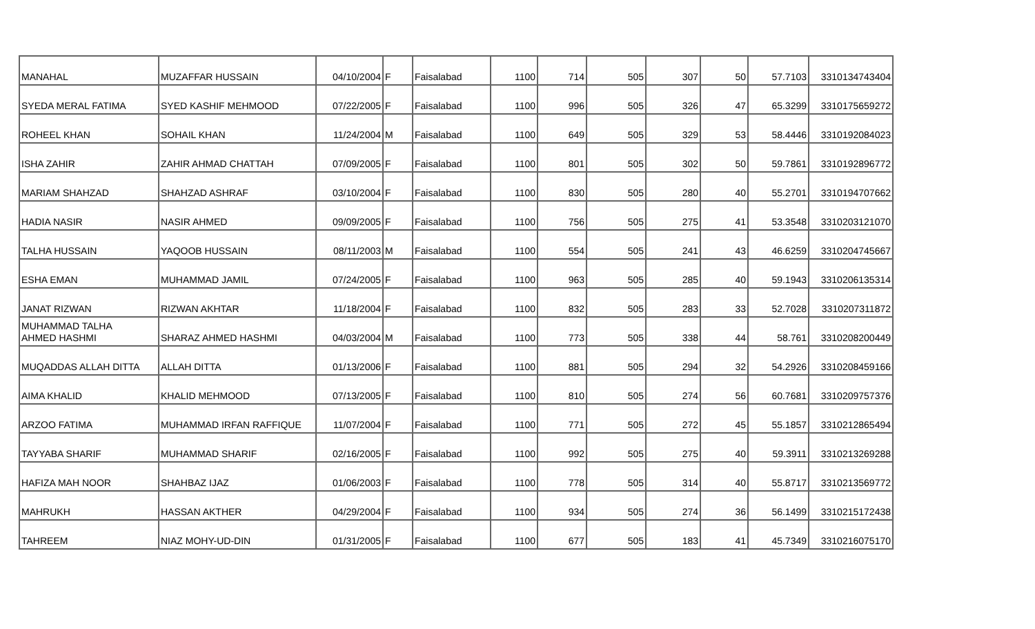| MANAHAL | MUZAFFAR HUSSAIN | 04/10/2004 | F | Faisalabad | 1100 | 714 | 505 | 307 | 50 | 57.7103 | 3310134743404 |
| SYEDA MERAL FATIMA | SYED KASHIF MEHMOOD | 07/22/2005 | F | Faisalabad | 1100 | 996 | 505 | 326 | 47 | 65.3299 | 3310175659272 |
| ROHEEL KHAN | SOHAIL KHAN | 11/24/2004 | M | Faisalabad | 1100 | 649 | 505 | 329 | 53 | 58.4446 | 3310192084023 |
| ISHA ZAHIR | ZAHIR AHMAD CHATTAH | 07/09/2005 | F | Faisalabad | 1100 | 801 | 505 | 302 | 50 | 59.7861 | 3310192896772 |
| MARIAM SHAHZAD | SHAHZAD ASHRAF | 03/10/2004 | F | Faisalabad | 1100 | 830 | 505 | 280 | 40 | 55.2701 | 3310194707662 |
| HADIA NASIR | NASIR AHMED | 09/09/2005 | F | Faisalabad | 1100 | 756 | 505 | 275 | 41 | 53.3548 | 3310203121070 |
| TALHA HUSSAIN | YAQOOB HUSSAIN | 08/11/2003 | M | Faisalabad | 1100 | 554 | 505 | 241 | 43 | 46.6259 | 3310204745667 |
| ESHA EMAN | MUHAMMAD JAMIL | 07/24/2005 | F | Faisalabad | 1100 | 963 | 505 | 285 | 40 | 59.1943 | 3310206135314 |
| JANAT RIZWAN | RIZWAN AKHTAR | 11/18/2004 | F | Faisalabad | 1100 | 832 | 505 | 283 | 33 | 52.7028 | 3310207311872 |
| MUHAMMAD TALHA AHMED HASHMI | SHARAZ AHMED HASHMI | 04/03/2004 | M | Faisalabad | 1100 | 773 | 505 | 338 | 44 | 58.761 | 3310208200449 |
| MUQADDAS ALLAH DITTA | ALLAH DITTA | 01/13/2006 | F | Faisalabad | 1100 | 881 | 505 | 294 | 32 | 54.2926 | 3310208459166 |
| AIMA KHALID | KHALID MEHMOOD | 07/13/2005 | F | Faisalabad | 1100 | 810 | 505 | 274 | 56 | 60.7681 | 3310209757376 |
| ARZOO FATIMA | MUHAMMAD IRFAN RAFFIQUE | 11/07/2004 | F | Faisalabad | 1100 | 771 | 505 | 272 | 45 | 55.1857 | 3310212865494 |
| TAYYABA SHARIF | MUHAMMAD SHARIF | 02/16/2005 | F | Faisalabad | 1100 | 992 | 505 | 275 | 40 | 59.3911 | 3310213269288 |
| HAFIZA MAH NOOR | SHAHBAZ IJAZ | 01/06/2003 | F | Faisalabad | 1100 | 778 | 505 | 314 | 40 | 55.8717 | 3310213569772 |
| MAHRUKH | HASSAN AKTHER | 04/29/2004 | F | Faisalabad | 1100 | 934 | 505 | 274 | 36 | 56.1499 | 3310215172438 |
| TAHREEM | NIAZ MOHY-UD-DIN | 01/31/2005 | F | Faisalabad | 1100 | 677 | 505 | 183 | 41 | 45.7349 | 3310216075170 |